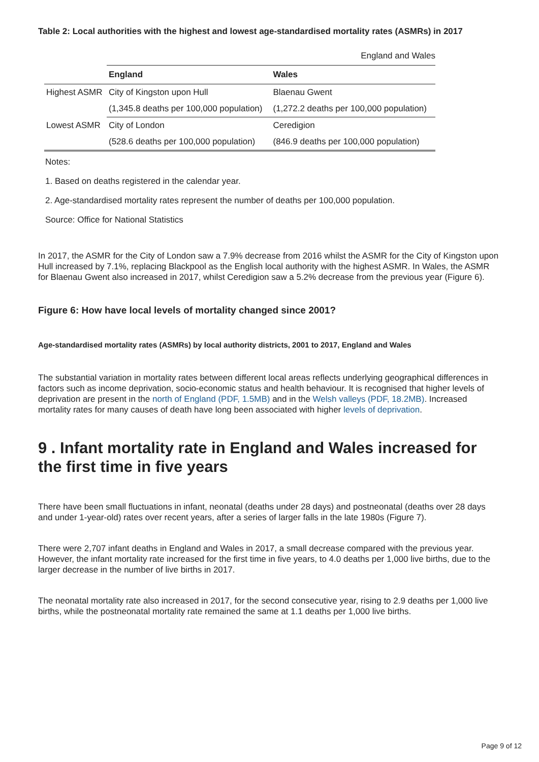Table 2: Local authorities with the highest and lowest age-standardised mortality rates (ASMRs) in 2017
England and Wales
| | England | Wales |
| --- | --- | --- |
| Highest ASMR | City of Kingston upon Hull | Blaenau Gwent |
| | (1,345.8 deaths per 100,000 population) | (1,272.2 deaths per 100,000 population) |
| Lowest ASMR | City of London | Ceredigion |
| | (528.6 deaths per 100,000 population) | (846.9 deaths per 100,000 population) |
Notes:
1. Based on deaths registered in the calendar year.
2. Age-standardised mortality rates represent the number of deaths per 100,000 population.
Source: Office for National Statistics
In 2017, the ASMR for the City of London saw a 7.9% decrease from 2016 whilst the ASMR for the City of Kingston upon Hull increased by 7.1%, replacing Blackpool as the English local authority with the highest ASMR. In Wales, the ASMR for Blaenau Gwent also increased in 2017, whilst Ceredigion saw a 5.2% decrease from the previous year (Figure 6).
Figure 6: How have local levels of mortality changed since 2001?
Age-standardised mortality rates (ASMRs) by local authority districts, 2001 to 2017, England and Wales
The substantial variation in mortality rates between different local areas reflects underlying geographical differences in factors such as income deprivation, socio-economic status and health behaviour. It is recognised that higher levels of deprivation are present in the north of England (PDF, 1.5MB) and in the Welsh valleys (PDF, 18.2MB). Increased mortality rates for many causes of death have long been associated with higher levels of deprivation.
9 . Infant mortality rate in England and Wales increased for the first time in five years
There have been small fluctuations in infant, neonatal (deaths under 28 days) and postneonatal (deaths over 28 days and under 1-year-old) rates over recent years, after a series of larger falls in the late 1980s (Figure 7).
There were 2,707 infant deaths in England and Wales in 2017, a small decrease compared with the previous year. However, the infant mortality rate increased for the first time in five years, to 4.0 deaths per 1,000 live births, due to the larger decrease in the number of live births in 2017.
The neonatal mortality rate also increased in 2017, for the second consecutive year, rising to 2.9 deaths per 1,000 live births, while the postneonatal mortality rate remained the same at 1.1 deaths per 1,000 live births.
Page 9 of 12